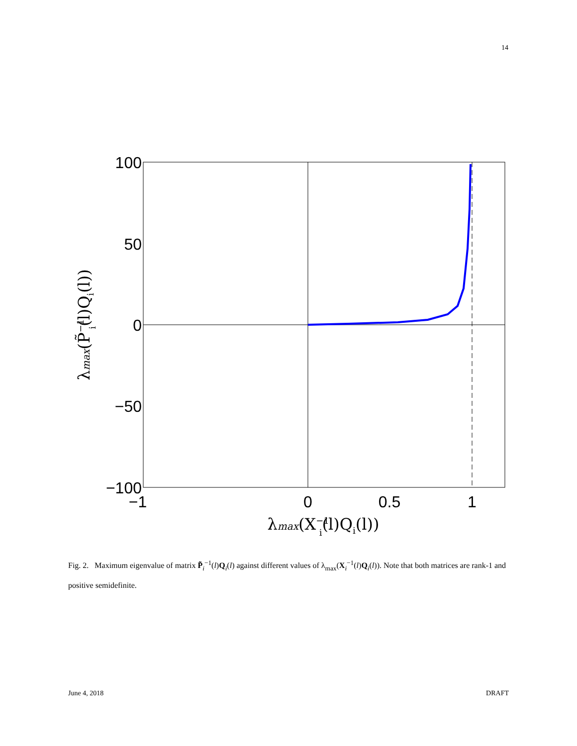14
100
50
0
−50
−100
−1
0
0.5
1
λmax(X−1i(l)Qi(l))
λmax(P̃−1i(l)Qi(l))
Fig. 2. Maximum eigenvalue of matrix P̃<sub>i</sub><sup>−1</sup>(l)Q<sub>i</sub>(l) against different values of λ<sub>max</sub>(X<sub>i</sub><sup>−1</sup>(l)Q<sub>i</sub>(l)). Note that both matrices are rank-1 and positive semidefinite.
June 4, 2018 DRAFT